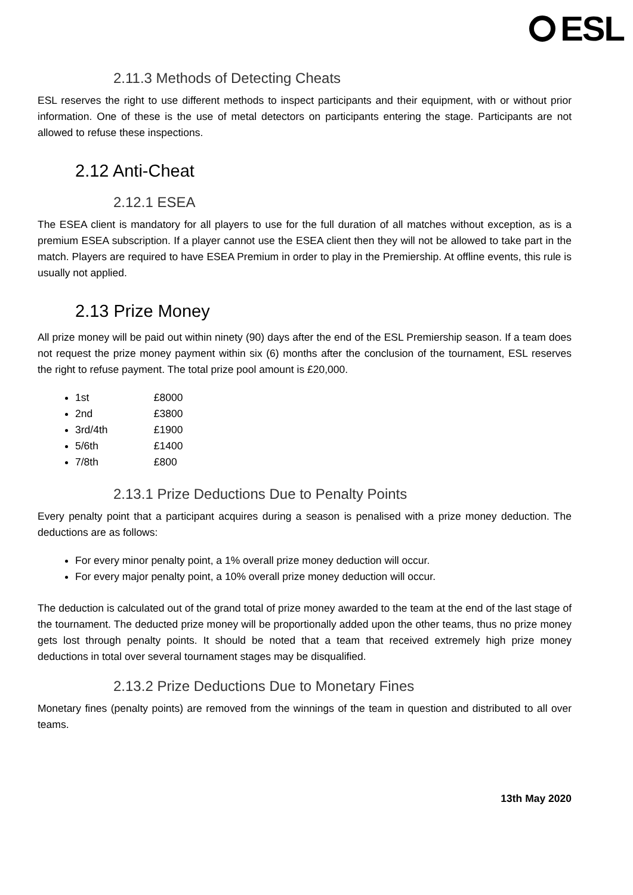ESL
2.11.3 Methods of Detecting Cheats
ESL reserves the right to use different methods to inspect participants and their equipment, with or without prior information. One of these is the use of metal detectors on participants entering the stage. Participants are not allowed to refuse these inspections.
2.12 Anti-Cheat
2.12.1 ESEA
The ESEA client is mandatory for all players to use for the full duration of all matches without exception, as is a premium ESEA subscription. If a player cannot use the ESEA client then they will not be allowed to take part in the match. Players are required to have ESEA Premium in order to play in the Premiership. At offline events, this rule is usually not applied.
2.13 Prize Money
All prize money will be paid out within ninety (90) days after the end of the ESL Premiership season. If a team does not request the prize money payment within six (6) months after the conclusion of the tournament, ESL reserves the right to refuse payment. The total prize pool amount is £20,000.
1st £8000
2nd £3800
3rd/4th £1900
5/6th £1400
7/8th £800
2.13.1 Prize Deductions Due to Penalty Points
Every penalty point that a participant acquires during a season is penalised with a prize money deduction. The deductions are as follows:
For every minor penalty point, a 1% overall prize money deduction will occur.
For every major penalty point, a 10% overall prize money deduction will occur.
The deduction is calculated out of the grand total of prize money awarded to the team at the end of the last stage of the tournament. The deducted prize money will be proportionally added upon the other teams, thus no prize money gets lost through penalty points. It should be noted that a team that received extremely high prize money deductions in total over several tournament stages may be disqualified.
2.13.2 Prize Deductions Due to Monetary Fines
Monetary fines (penalty points) are removed from the winnings of the team in question and distributed to all over teams.
13th May 2020